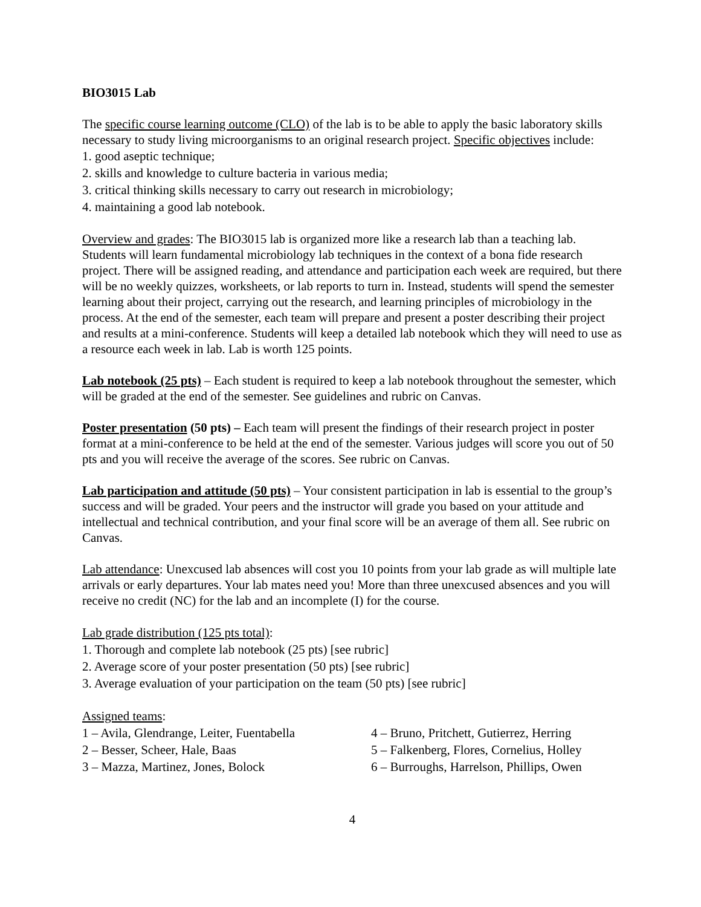BIO3015 Lab
The specific course learning outcome (CLO) of the lab is to be able to apply the basic laboratory skills necessary to study living microorganisms to an original research project. Specific objectives include:
1. good aseptic technique;
2. skills and knowledge to culture bacteria in various media;
3. critical thinking skills necessary to carry out research in microbiology;
4. maintaining a good lab notebook.
Overview and grades: The BIO3015 lab is organized more like a research lab than a teaching lab. Students will learn fundamental microbiology lab techniques in the context of a bona fide research project. There will be assigned reading, and attendance and participation each week are required, but there will be no weekly quizzes, worksheets, or lab reports to turn in. Instead, students will spend the semester learning about their project, carrying out the research, and learning principles of microbiology in the process. At the end of the semester, each team will prepare and present a poster describing their project and results at a mini-conference. Students will keep a detailed lab notebook which they will need to use as a resource each week in lab. Lab is worth 125 points.
Lab notebook (25 pts) – Each student is required to keep a lab notebook throughout the semester, which will be graded at the end of the semester. See guidelines and rubric on Canvas.
Poster presentation (50 pts) – Each team will present the findings of their research project in poster format at a mini-conference to be held at the end of the semester. Various judges will score you out of 50 pts and you will receive the average of the scores. See rubric on Canvas.
Lab participation and attitude (50 pts) – Your consistent participation in lab is essential to the group’s success and will be graded. Your peers and the instructor will grade you based on your attitude and intellectual and technical contribution, and your final score will be an average of them all. See rubric on Canvas.
Lab attendance: Unexcused lab absences will cost you 10 points from your lab grade as will multiple late arrivals or early departures. Your lab mates need you! More than three unexcused absences and you will receive no credit (NC) for the lab and an incomplete (I) for the course.
Lab grade distribution (125 pts total):
1. Thorough and complete lab notebook (25 pts) [see rubric]
2. Average score of your poster presentation (50 pts) [see rubric]
3. Average evaluation of your participation on the team (50 pts) [see rubric]
Assigned teams:
1 – Avila, Glendrange, Leiter, Fuentabella
2 – Besser, Scheer, Hale, Baas
3 – Mazza, Martinez, Jones, Bolock
4 – Bruno, Pritchett, Gutierrez, Herring
5 – Falkenberg, Flores, Cornelius, Holley
6 – Burroughs, Harrelson, Phillips, Owen
4